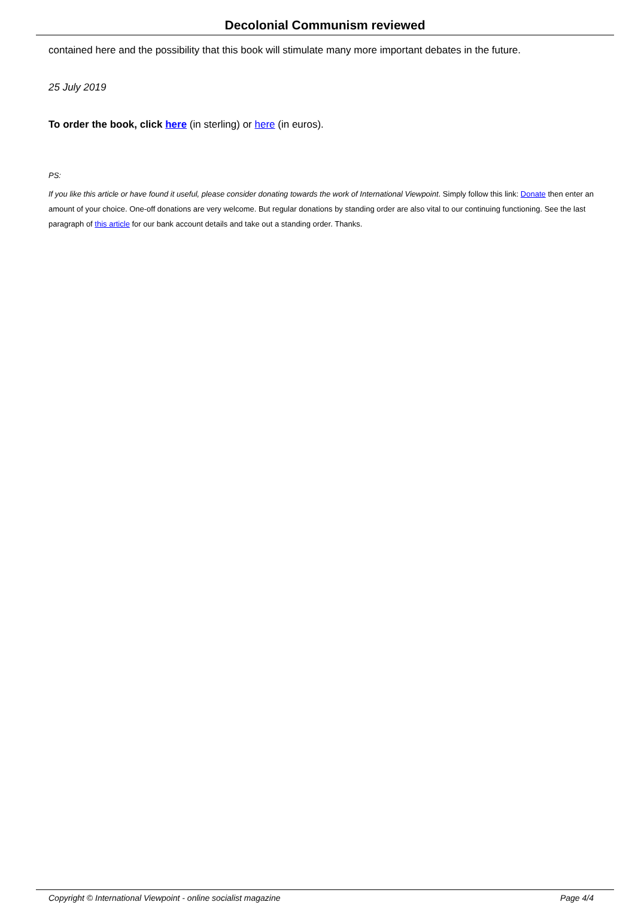Decolonial Communism reviewed
contained here and the possibility that this book will stimulate many more important debates in the future.
25 July 2019
To order the book, click here (in sterling) or here (in euros).
PS:
If you like this article or have found it useful, please consider donating towards the work of International Viewpoint. Simply follow this link: Donate then enter an amount of your choice. One-off donations are very welcome. But regular donations by standing order are also vital to our continuing functioning. See the last paragraph of this article for our bank account details and take out a standing order. Thanks.
Copyright © International Viewpoint - online socialist magazine Page 4/4